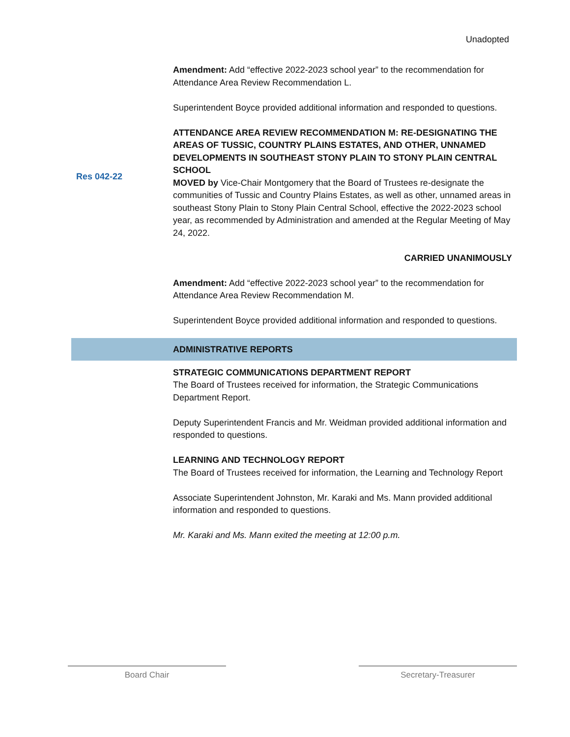Unadopted
Amendment: Add “effective 2022-2023 school year” to the recommendation for Attendance Area Review Recommendation L.
Superintendent Boyce provided additional information and responded to questions.
ATTENDANCE AREA REVIEW RECOMMENDATION M: RE-DESIGNATING THE AREAS OF TUSSIC, COUNTRY PLAINS ESTATES, AND OTHER, UNNAMED DEVELOPMENTS IN SOUTHEAST STONY PLAIN TO STONY PLAIN CENTRAL SCHOOL
MOVED by Vice-Chair Montgomery that the Board of Trustees re-designate the communities of Tussic and Country Plains Estates, as well as other, unnamed areas in southeast Stony Plain to Stony Plain Central School, effective the 2022-2023 school year, as recommended by Administration and amended at the Regular Meeting of May 24, 2022.
CARRIED UNANIMOUSLY
Amendment: Add “effective 2022-2023 school year” to the recommendation for Attendance Area Review Recommendation M.
Superintendent Boyce provided additional information and responded to questions.
Res 042-22
ADMINISTRATIVE REPORTS
STRATEGIC COMMUNICATIONS DEPARTMENT REPORT
The Board of Trustees received for information, the Strategic Communications Department Report.
Deputy Superintendent Francis and Mr. Weidman provided additional information and responded to questions.
LEARNING AND TECHNOLOGY REPORT
The Board of Trustees received for information, the Learning and Technology Report
Associate Superintendent Johnston, Mr. Karaki and Ms. Mann provided additional information and responded to questions.
Mr. Karaki and Ms. Mann exited the meeting at 12:00 p.m.
Board Chair Secretary-Treasurer